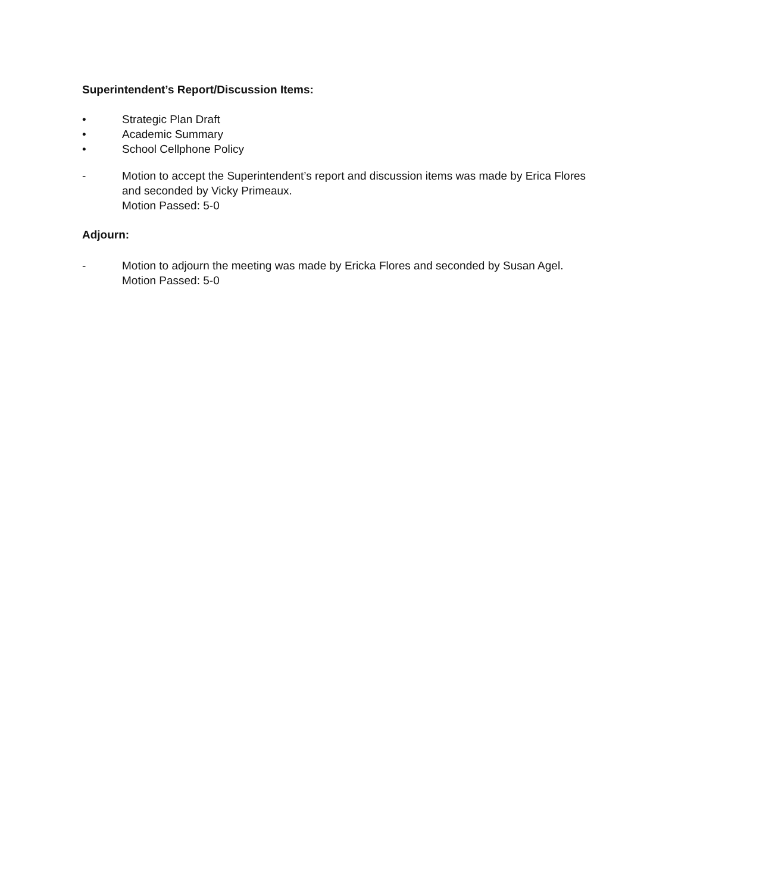Superintendent’s Report/Discussion Items:
• Strategic Plan Draft
• Academic Summary
• School Cellphone Policy
- Motion to accept the Superintendent’s report and discussion items was made by Erica Flores and seconded by Vicky Primeaux.
Motion Passed: 5-0
Adjourn:
- Motion to adjourn the meeting was made by Ericka Flores and seconded by Susan Agel.
Motion Passed: 5-0